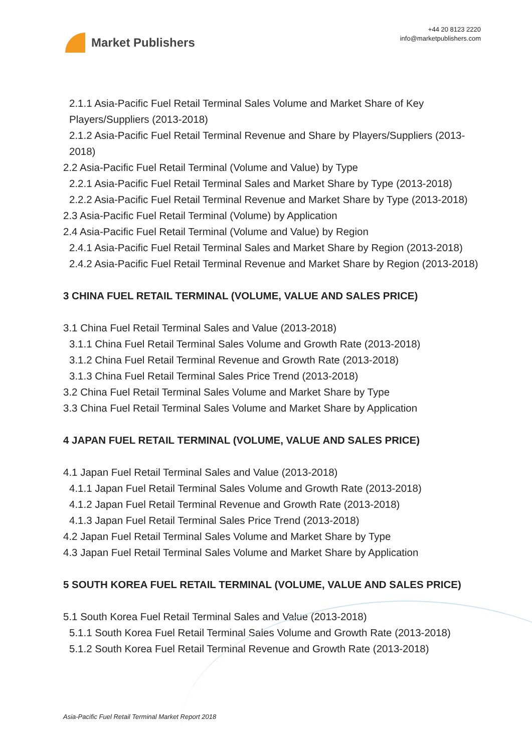Market Publishers
+44 20 8123 2220
info@marketpublishers.com
2.1.1 Asia-Pacific Fuel Retail Terminal Sales Volume and Market Share of Key Players/Suppliers (2013-2018)
2.1.2 Asia-Pacific Fuel Retail Terminal Revenue and Share by Players/Suppliers (2013-2018)
2.2 Asia-Pacific Fuel Retail Terminal (Volume and Value) by Type
2.2.1 Asia-Pacific Fuel Retail Terminal Sales and Market Share by Type (2013-2018)
2.2.2 Asia-Pacific Fuel Retail Terminal Revenue and Market Share by Type (2013-2018)
2.3 Asia-Pacific Fuel Retail Terminal (Volume) by Application
2.4 Asia-Pacific Fuel Retail Terminal (Volume and Value) by Region
2.4.1 Asia-Pacific Fuel Retail Terminal Sales and Market Share by Region (2013-2018)
2.4.2 Asia-Pacific Fuel Retail Terminal Revenue and Market Share by Region (2013-2018)
3 CHINA FUEL RETAIL TERMINAL (VOLUME, VALUE AND SALES PRICE)
3.1 China Fuel Retail Terminal Sales and Value (2013-2018)
3.1.1 China Fuel Retail Terminal Sales Volume and Growth Rate (2013-2018)
3.1.2 China Fuel Retail Terminal Revenue and Growth Rate (2013-2018)
3.1.3 China Fuel Retail Terminal Sales Price Trend (2013-2018)
3.2 China Fuel Retail Terminal Sales Volume and Market Share by Type
3.3 China Fuel Retail Terminal Sales Volume and Market Share by Application
4 JAPAN FUEL RETAIL TERMINAL (VOLUME, VALUE AND SALES PRICE)
4.1 Japan Fuel Retail Terminal Sales and Value (2013-2018)
4.1.1 Japan Fuel Retail Terminal Sales Volume and Growth Rate (2013-2018)
4.1.2 Japan Fuel Retail Terminal Revenue and Growth Rate (2013-2018)
4.1.3 Japan Fuel Retail Terminal Sales Price Trend (2013-2018)
4.2 Japan Fuel Retail Terminal Sales Volume and Market Share by Type
4.3 Japan Fuel Retail Terminal Sales Volume and Market Share by Application
5 SOUTH KOREA FUEL RETAIL TERMINAL (VOLUME, VALUE AND SALES PRICE)
5.1 South Korea Fuel Retail Terminal Sales and Value (2013-2018)
5.1.1 South Korea Fuel Retail Terminal Sales Volume and Growth Rate (2013-2018)
5.1.2 South Korea Fuel Retail Terminal Revenue and Growth Rate (2013-2018)
Asia-Pacific Fuel Retail Terminal Market Report 2018